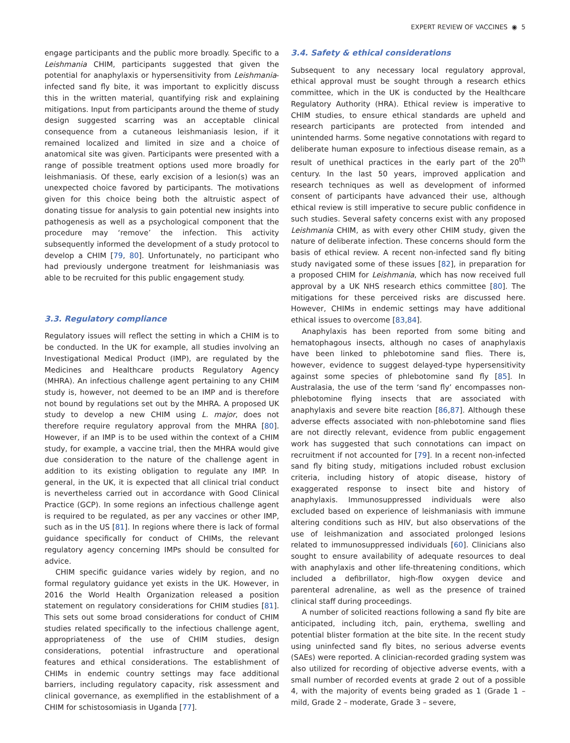EXPERT REVIEW OF VACCINES ◉ 5
engage participants and the public more broadly. Specific to a Leishmania CHIM, participants suggested that given the potential for anaphylaxis or hypersensitivity from Leishmania-infected sand fly bite, it was important to explicitly discuss this in the written material, quantifying risk and explaining mitigations. Input from participants around the theme of study design suggested scarring was an acceptable clinical consequence from a cutaneous leishmaniasis lesion, if it remained localized and limited in size and a choice of anatomical site was given. Participants were presented with a range of possible treatment options used more broadly for leishmaniasis. Of these, early excision of a lesion(s) was an unexpected choice favored by participants. The motivations given for this choice being both the altruistic aspect of donating tissue for analysis to gain potential new insights into pathogenesis as well as a psychological component that the procedure may ‘remove’ the infection. This activity subsequently informed the development of a study protocol to develop a CHIM [79, 80]. Unfortunately, no participant who had previously undergone treatment for leishmaniasis was able to be recruited for this public engagement study.
3.3. Regulatory compliance
Regulatory issues will reflect the setting in which a CHIM is to be conducted. In the UK for example, all studies involving an Investigational Medical Product (IMP), are regulated by the Medicines and Healthcare products Regulatory Agency (MHRA). An infectious challenge agent pertaining to any CHIM study is, however, not deemed to be an IMP and is therefore not bound by regulations set out by the MHRA. A proposed UK study to develop a new CHIM using L. major, does not therefore require regulatory approval from the MHRA [80]. However, if an IMP is to be used within the context of a CHIM study, for example, a vaccine trial, then the MHRA would give due consideration to the nature of the challenge agent in addition to its existing obligation to regulate any IMP. In general, in the UK, it is expected that all clinical trial conduct is nevertheless carried out in accordance with Good Clinical Practice (GCP). In some regions an infectious challenge agent is required to be regulated, as per any vaccines or other IMP, such as in the US [81]. In regions where there is lack of formal guidance specifically for conduct of CHIMs, the relevant regulatory agency concerning IMPs should be consulted for advice.
CHIM specific guidance varies widely by region, and no formal regulatory guidance yet exists in the UK. However, in 2016 the World Health Organization released a position statement on regulatory considerations for CHIM studies [81]. This sets out some broad considerations for conduct of CHIM studies related specifically to the infectious challenge agent, appropriateness of the use of CHIM studies, design considerations, potential infrastructure and operational features and ethical considerations. The establishment of CHIMs in endemic country settings may face additional barriers, including regulatory capacity, risk assessment and clinical governance, as exemplified in the establishment of a CHIM for schistosomiasis in Uganda [77].
3.4. Safety & ethical considerations
Subsequent to any necessary local regulatory approval, ethical approval must be sought through a research ethics committee, which in the UK is conducted by the Healthcare Regulatory Authority (HRA). Ethical review is imperative to CHIM studies, to ensure ethical standards are upheld and research participants are protected from intended and unintended harms. Some negative connotations with regard to deliberate human exposure to infectious disease remain, as a result of unethical practices in the early part of the 20<sup>th</sup> century. In the last 50 years, improved application and research techniques as well as development of informed consent of participants have advanced their use, although ethical review is still imperative to secure public confidence in such studies. Several safety concerns exist with any proposed Leishmania CHIM, as with every other CHIM study, given the nature of deliberate infection. These concerns should form the basis of ethical review. A recent non-infected sand fly biting study navigated some of these issues [82], in preparation for a proposed CHIM for Leishmania, which has now received full approval by a UK NHS research ethics committee [80]. The mitigations for these perceived risks are discussed here. However, CHIMs in endemic settings may have additional ethical issues to overcome [83,84].
Anaphylaxis has been reported from some biting and hematophagous insects, although no cases of anaphylaxis have been linked to phlebotomine sand flies. There is, however, evidence to suggest delayed-type hypersensitivity against some species of phlebotomine sand fly [85]. In Australasia, the use of the term ‘sand fly’ encompasses non-phlebotomine flying insects that are associated with anaphylaxis and severe bite reaction [86,87]. Although these adverse effects associated with non-phlebotomine sand flies are not directly relevant, evidence from public engagement work has suggested that such connotations can impact on recruitment if not accounted for [79]. In a recent non-infected sand fly biting study, mitigations included robust exclusion criteria, including history of atopic disease, history of exaggerated response to insect bite and history of anaphylaxis. Immunosuppressed individuals were also excluded based on experience of leishmaniasis with immune altering conditions such as HIV, but also observations of the use of leishmanization and associated prolonged lesions related to immunosuppressed individuals [60]. Clinicians also sought to ensure availability of adequate resources to deal with anaphylaxis and other life-threatening conditions, which included a defibrillator, high-flow oxygen device and parenteral adrenaline, as well as the presence of trained clinical staff during proceedings.
A number of solicited reactions following a sand fly bite are anticipated, including itch, pain, erythema, swelling and potential blister formation at the bite site. In the recent study using uninfected sand fly bites, no serious adverse events (SAEs) were reported. A clinician-recorded grading system was also utilized for recording of objective adverse events, with a small number of recorded events at grade 2 out of a possible 4, with the majority of events being graded as 1 (Grade 1 – mild, Grade 2 – moderate, Grade 3 – severe,